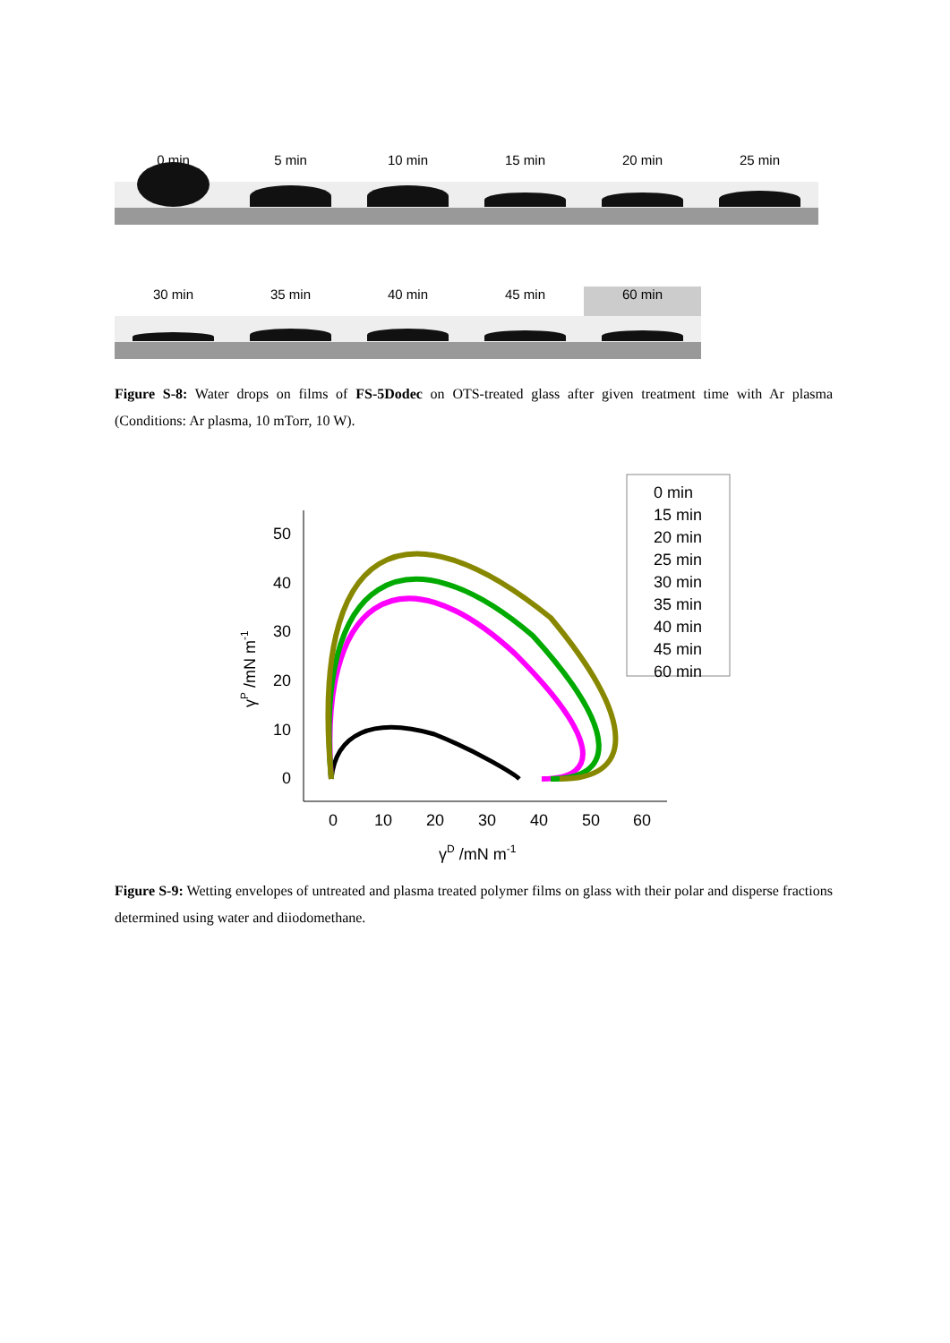0 min 5 min 10 min 15 min 20 min 25 min
30 min 35 min 40 min 45 min 60 min
Figure S-8: Water drops on films of FS-5Dodec on OTS-treated glass after given treatment time with Ar plasma (Conditions: Ar plasma, 10 mTorr, 10 W).
50
40
30
20
10
0
0
10
20
30
40
50
60
γD /mN m-1
γP /mN m-1
0 min
15 min
20 min
25 min
30 min
35 min
40 min
45 min
60 min
Figure S-9: Wetting envelopes of untreated and plasma treated polymer films on glass with their polar and disperse fractions determined using water and diiodomethane.